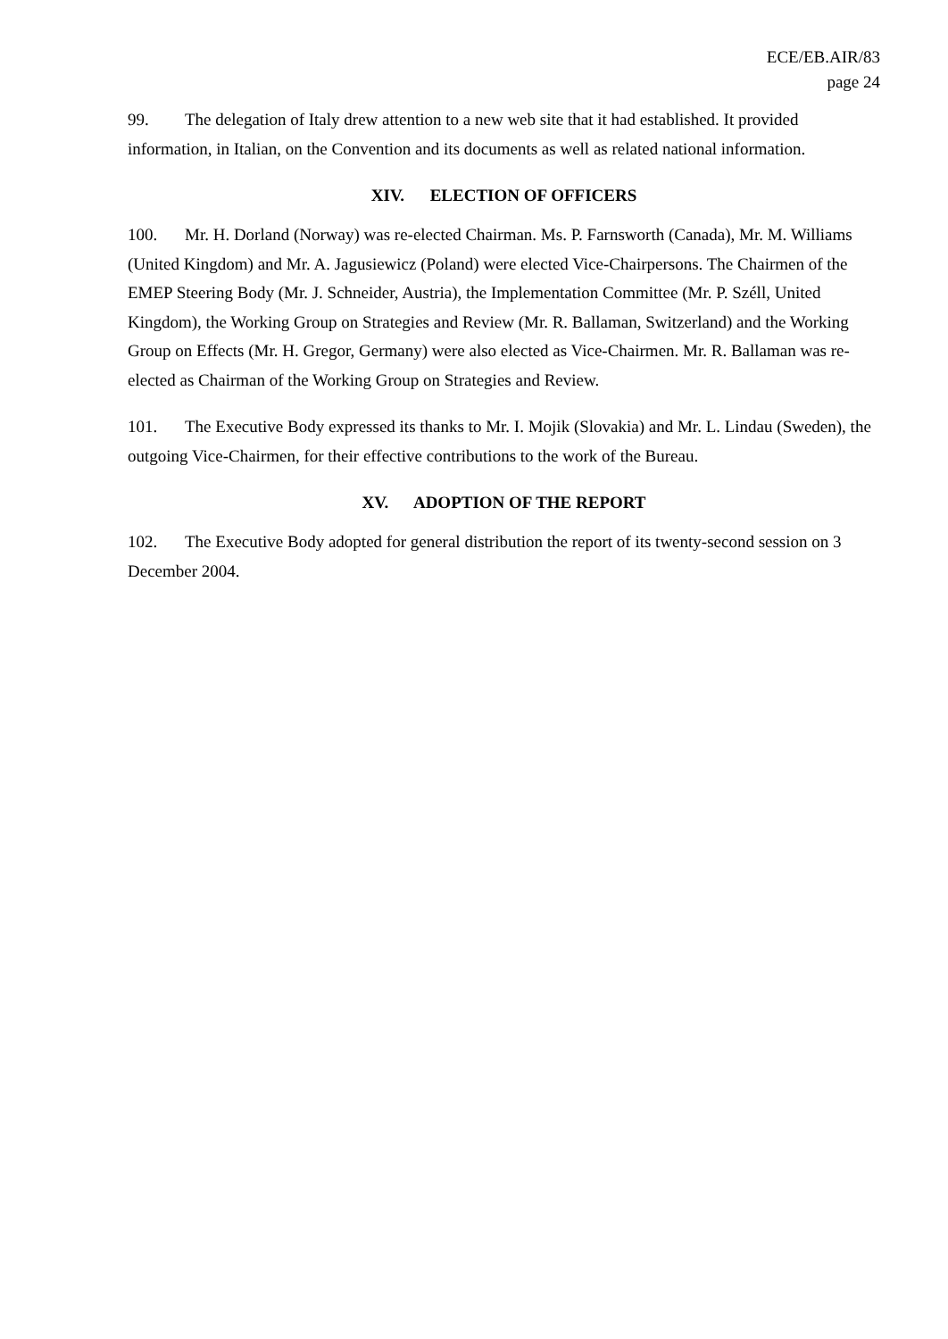ECE/EB.AIR/83
page 24
99. The delegation of Italy drew attention to a new web site that it had established. It provided information, in Italian, on the Convention and its documents as well as related national information.
XIV. ELECTION OF OFFICERS
100. Mr. H. Dorland (Norway) was re-elected Chairman. Ms. P. Farnsworth (Canada), Mr. M. Williams (United Kingdom) and Mr. A. Jagusiewicz (Poland) were elected Vice-Chairpersons. The Chairmen of the EMEP Steering Body (Mr. J. Schneider, Austria), the Implementation Committee (Mr. P. Széll, United Kingdom), the Working Group on Strategies and Review (Mr. R. Ballaman, Switzerland) and the Working Group on Effects (Mr. H. Gregor, Germany) were also elected as Vice-Chairmen. Mr. R. Ballaman was re-elected as Chairman of the Working Group on Strategies and Review.
101. The Executive Body expressed its thanks to Mr. I. Mojik (Slovakia) and Mr. L. Lindau (Sweden), the outgoing Vice-Chairmen, for their effective contributions to the work of the Bureau.
XV. ADOPTION OF THE REPORT
102. The Executive Body adopted for general distribution the report of its twenty-second session on 3 December 2004.